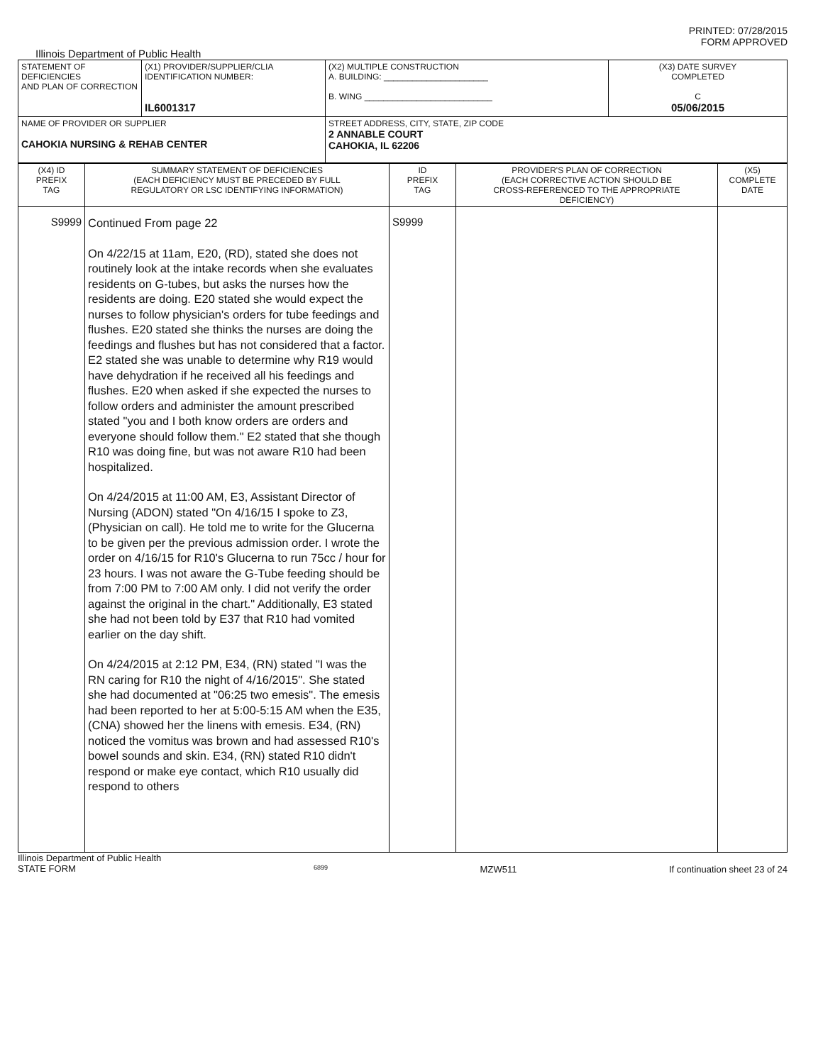PRINTED: 07/28/2015
FORM APPROVED
Illinois Department of Public Health
| STATEMENT OF DEFICIENCIES AND PLAN OF CORRECTION | (X1) PROVIDER/SUPPLIER/CLIA IDENTIFICATION NUMBER: IL6001317 | (X2) MULTIPLE CONSTRUCTION A. BUILDING: ______________________ B. WING ___________________________ | (X3) DATE SURVEY COMPLETED C 05/06/2015 |
| NAME OF PROVIDER OR SUPPLIER CAHOKIA NURSING & REHAB CENTER | | STREET ADDRESS, CITY, STATE, ZIP CODE 2 ANNABLE COURT CAHOKIA, IL 62206 | |
| (X4) ID PREFIX TAG | SUMMARY STATEMENT OF DEFICIENCIES (EACH DEFICIENCY MUST BE PRECEDED BY FULL REGULATORY OR LSC IDENTIFYING INFORMATION) | ID PREFIX TAG | PROVIDER'S PLAN OF CORRECTION (EACH CORRECTIVE ACTION SHOULD BE CROSS-REFERENCED TO THE APPROPRIATE DEFICIENCY) | (X5) COMPLETE DATE |
| --- | --- | --- | --- | --- |
| S9999 | Continued From page 22 On 4/22/15 at 11am, E20, (RD), stated she does not routinely look at the intake records when she evaluates residents on G-tubes, but asks the nurses how the residents are doing. E20 stated she would expect the nurses to follow physician's orders for tube feedings and flushes. E20 stated she thinks the nurses are doing the feedings and flushes but has not considered that a factor. E2 stated she was unable to determine why R19 would have dehydration if he received all his feedings and flushes. E20 when asked if she expected the nurses to follow orders and administer the amount prescribed stated "you and I both know orders are orders and everyone should follow them." E2 stated that she though R10 was doing fine, but was not aware R10 had been hospitalized. On 4/24/2015 at 11:00 AM, E3, Assistant Director of Nursing (ADON) stated "On 4/16/15 I spoke to Z3, (Physician on call). He told me to write for the Glucerna to be given per the previous admission order. I wrote the order on 4/16/15 for R10's Glucerna to run 75cc / hour for 23 hours. I was not aware the G-Tube feeding should be from 7:00 PM to 7:00 AM only. I did not verify the order against the original in the chart." Additionally, E3 stated she had not been told by E37 that R10 had vomited earlier on the day shift. On 4/24/2015 at 2:12 PM, E34, (RN) stated "I was the RN caring for R10 the night of 4/16/2015". She stated she had documented at "06:25 two emesis". The emesis had been reported to her at 5:00-5:15 AM when the E35, (CNA) showed her the linens with emesis. E34, (RN) noticed the vomitus was brown and had assessed R10's bowel sounds and skin. E34, (RN) stated R10 didn't respond or make eye contact, which R10 usually did respond to others | S9999 | | |
Illinois Department of Public Health
STATE FORM 6899 MZW511 If continuation sheet 23 of 24